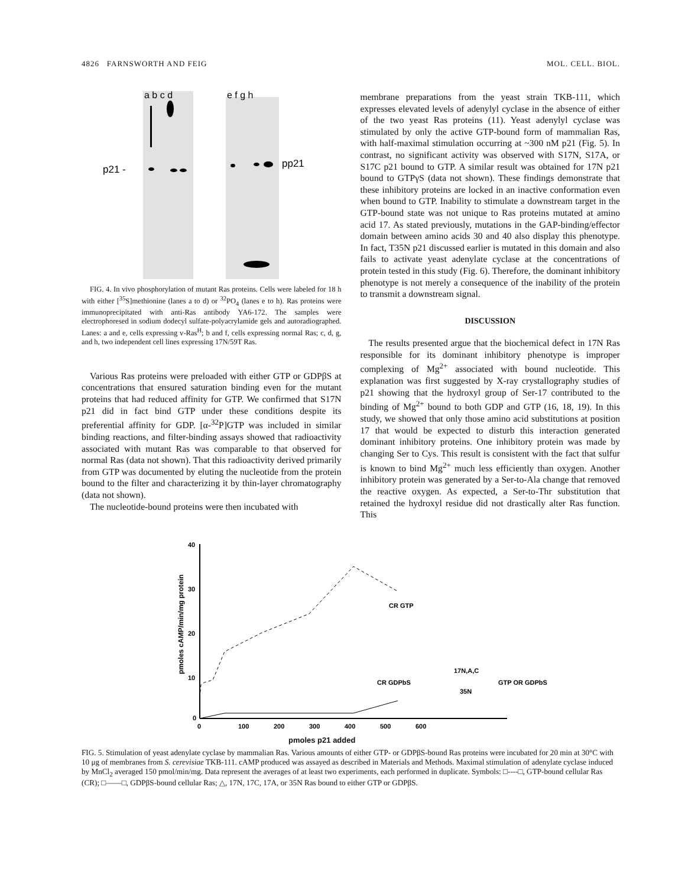4826 FARNSWORTH AND FEIG MOL. CELL. BIOL.
a b c d
e f g h
p21 -
pp21
FIG. 4. In vivo phosphorylation of mutant Ras proteins. Cells were labeled for 18 h with either [<sup>35</sup>S]methionine (lanes a to d) or <sup>32</sup>PO<sub>4</sub> (lanes e to h). Ras proteins were immunoprecipitated with anti-Ras antibody YA6-172. The samples were electrophoresed in sodium dodecyl sulfate-polyacrylamide gels and autoradiographed. Lanes: a and e, cells expressing v-Ras<sup>H</sup>; b and f, cells expressing normal Ras; c, d, g, and h, two independent cell lines expressing 17N/59T Ras.
Various Ras proteins were preloaded with either GTP or GDPβS at concentrations that ensured saturation binding even for the mutant proteins that had reduced affinity for GTP. We confirmed that S17N p21 did in fact bind GTP under these conditions despite its preferential affinity for GDP. [α-<sup>32</sup>P]GTP was included in similar binding reactions, and filter-binding assays showed that radioactivity associated with mutant Ras was comparable to that observed for normal Ras (data not shown). That this radioactivity derived primarily from GTP was documented by eluting the nucleotide from the protein bound to the filter and characterizing it by thin-layer chromatography (data not shown).
The nucleotide-bound proteins were then incubated with
membrane preparations from the yeast strain TKB-111, which expresses elevated levels of adenylyl cyclase in the absence of either of the two yeast Ras proteins (11). Yeast adenylyl cyclase was stimulated by only the active GTP-bound form of mammalian Ras, with half-maximal stimulation occurring at ~300 nM p21 (Fig. 5). In contrast, no significant activity was observed with S17N, S17A, or S17C p21 bound to GTP. A similar result was obtained for 17N p21 bound to GTPγS (data not shown). These findings demonstrate that these inhibitory proteins are locked in an inactive conformation even when bound to GTP. Inability to stimulate a downstream target in the GTP-bound state was not unique to Ras proteins mutated at amino acid 17. As stated previously, mutations in the GAP-binding/effector domain between amino acids 30 and 40 also display this phenotype. In fact, T35N p21 discussed earlier is mutated in this domain and also fails to activate yeast adenylate cyclase at the concentrations of protein tested in this study (Fig. 6). Therefore, the dominant inhibitory phenotype is not merely a consequence of the inability of the protein to transmit a downstream signal.
DISCUSSION
The results presented argue that the biochemical defect in 17N Ras responsible for its dominant inhibitory phenotype is improper complexing of Mg<sup>2+</sup> associated with bound nucleotide. This explanation was first suggested by X-ray crystallography studies of p21 showing that the hydroxyl group of Ser-17 contributed to the binding of Mg<sup>2+</sup> bound to both GDP and GTP (16, 18, 19). In this study, we showed that only those amino acid substitutions at position 17 that would be expected to disturb this interaction generated dominant inhibitory proteins. One inhibitory protein was made by changing Ser to Cys. This result is consistent with the fact that sulfur is known to bind Mg<sup>2+</sup> much less efficiently than oxygen. Another inhibitory protein was generated by a Ser-to-Ala change that removed the reactive oxygen. As expected, a Ser-to-Thr substitution that retained the hydroxyl residue did not drastically alter Ras function. This
pmoles cAMP/min/mg protein
40
30
20
10
0
0
100
200
300
400
500
600
CR GTP
CR GDPbS
17N,A,C
35N
GTP OR GDPbS
pmoles p21 added
FIG. 5. Stimulation of yeast adenylate cyclase by mammalian Ras. Various amounts of either GTP- or GDPβS-bound Ras proteins were incubated for 20 min at 30°C with 10 μg of membranes from S. cerevisiae TKB-111. cAMP produced was assayed as described in Materials and Methods. Maximal stimulation of adenylate cyclase induced by MnCl<sub>2</sub> averaged 150 pmol/min/mg. Data represent the averages of at least two experiments, each performed in duplicate. Symbols: □----□, GTP-bound cellular Ras (CR); □——□, GDPβS-bound cellular Ras; △, 17N, 17C, 17A, or 35N Ras bound to either GTP or GDPβS.